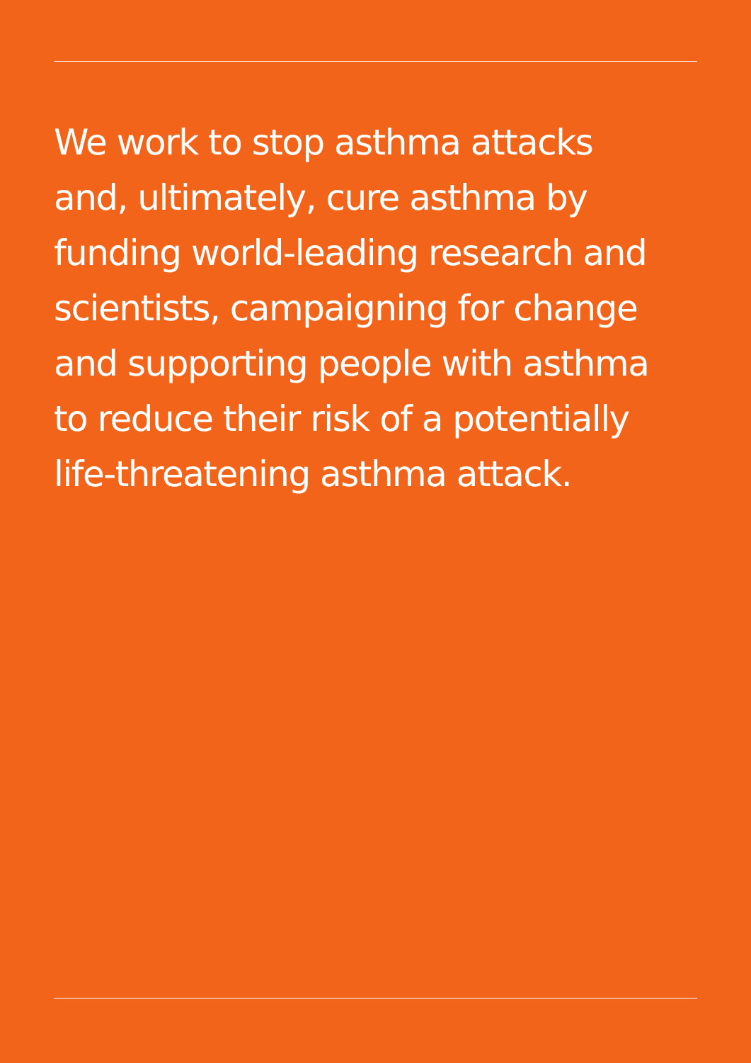We work to stop asthma attacks
and, ultimately, cure asthma by
funding world-leading research and
scientists, campaigning for change
and supporting people with asthma
to reduce their risk of a potentially
life-threatening asthma attack.